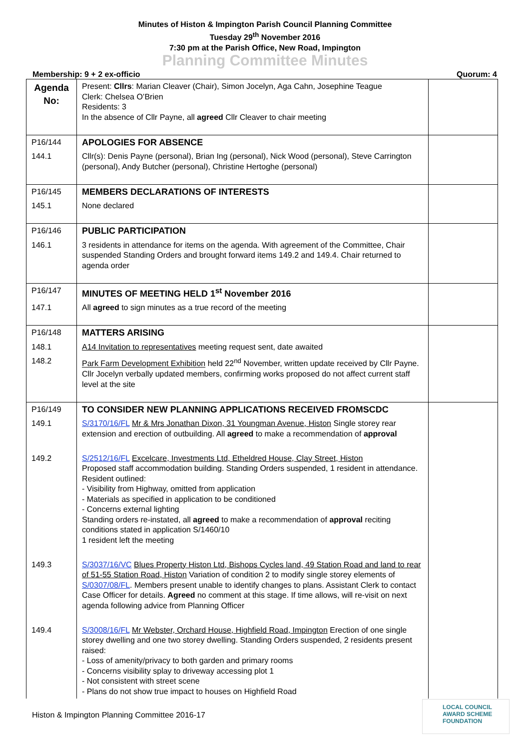Minutes of Histon & Impington Parish Council Planning Committee
Tuesday 29<sup>th</sup> November 2016
7:30 pm at the Parish Office, New Road, Impington
Planning Committee Minutes
Membership: 9 + 2 ex-officio Quorum: 4
| Agenda No: | Present: Cllrs : Marian Cleaver (Chair), Simon Jocelyn, Aga Cahn, Josephine Teague Clerk: Chelsea O’Brien Residents: 3 In the absence of Cllr Payne, all agreed Cllr Cleaver to chair meeting | |
| P16/144 | APOLOGIES FOR ABSENCE | |
| 144.1 | Cllr(s): Denis Payne (personal), Brian Ing (personal), Nick Wood (personal), Steve Carrington (personal), Andy Butcher (personal), Christine Hertoghe (personal) | |
| P16/145 | MEMBERS DECLARATIONS OF INTERESTS | |
| 145.1 | None declared | |
| P16/146 | PUBLIC PARTICIPATION | |
| 146.1 | 3 residents in attendance for items on the agenda. With agreement of the Committee, Chair suspended Standing Orders and brought forward items 149.2 and 149.4. Chair returned to agenda order | |
| P16/147 | MINUTES OF MEETING HELD 1<sup>st</sup> November 2016 | |
| 147.1 | All agreed to sign minutes as a true record of the meeting | |
| P16/148 | MATTERS ARISING | |
| 148.1 | A14 Invitation to representatives meeting request sent, date awaited | |
| 148.2 | Park Farm Development Exhibition held 22<sup>nd</sup> November, written update received by Cllr Payne. Cllr Jocelyn verbally updated members, confirming works proposed do not affect current staff level at the site | |
| P16/149 | TO CONSIDER NEW PLANNING APPLICATIONS RECEIVED FROMSCDC | |
| 149.1 | S/3170/16/FL Mr & Mrs Jonathan Dixon, 31 Youngman Avenue, Histon Single storey rear extension and erection of outbuilding. All agreed to make a recommendation of approval | |
| 149.2 | S/2512/16/FL Excelcare, Investments Ltd, Etheldred House, Clay Street, Histon Proposed staff accommodation building. Standing Orders suspended, 1 resident in attendance. Resident outlined: - Visibility from Highway, omitted from application - Materials as specified in application to be conditioned - Concerns external lighting Standing orders re-instated, all agreed to make a recommendation of approval reciting conditions stated in application S/1460/10 1 resident left the meeting | |
| 149.3 | S/3037/16/VC Blues Property Histon Ltd, Bishops Cycles land, 49 Station Road and land to rear of 51-55 Station Road, Histon Variation of condition 2 to modify single storey elements of S/0307/08/FL . Members present unable to identify changes to plans. Assistant Clerk to contact Case Officer for details. Agreed no comment at this stage. If time allows, will re-visit on next agenda following advice from Planning Officer | |
| 149.4 | S/3008/16/FL Mr Webster, Orchard House, Highfield Road, Impington Erection of one single storey dwelling and one two storey dwelling. Standing Orders suspended, 2 residents present raised: - Loss of amenity/privacy to both garden and primary rooms - Concerns visibility splay to driveway accessing plot 1 - Not consistent with street scene - Plans do not show true impact to houses on Highfield Road | |
Histon & Impington Planning Committee 2016-17
LOCAL COUNCIL
AWARD SCHEME
FOUNDATION